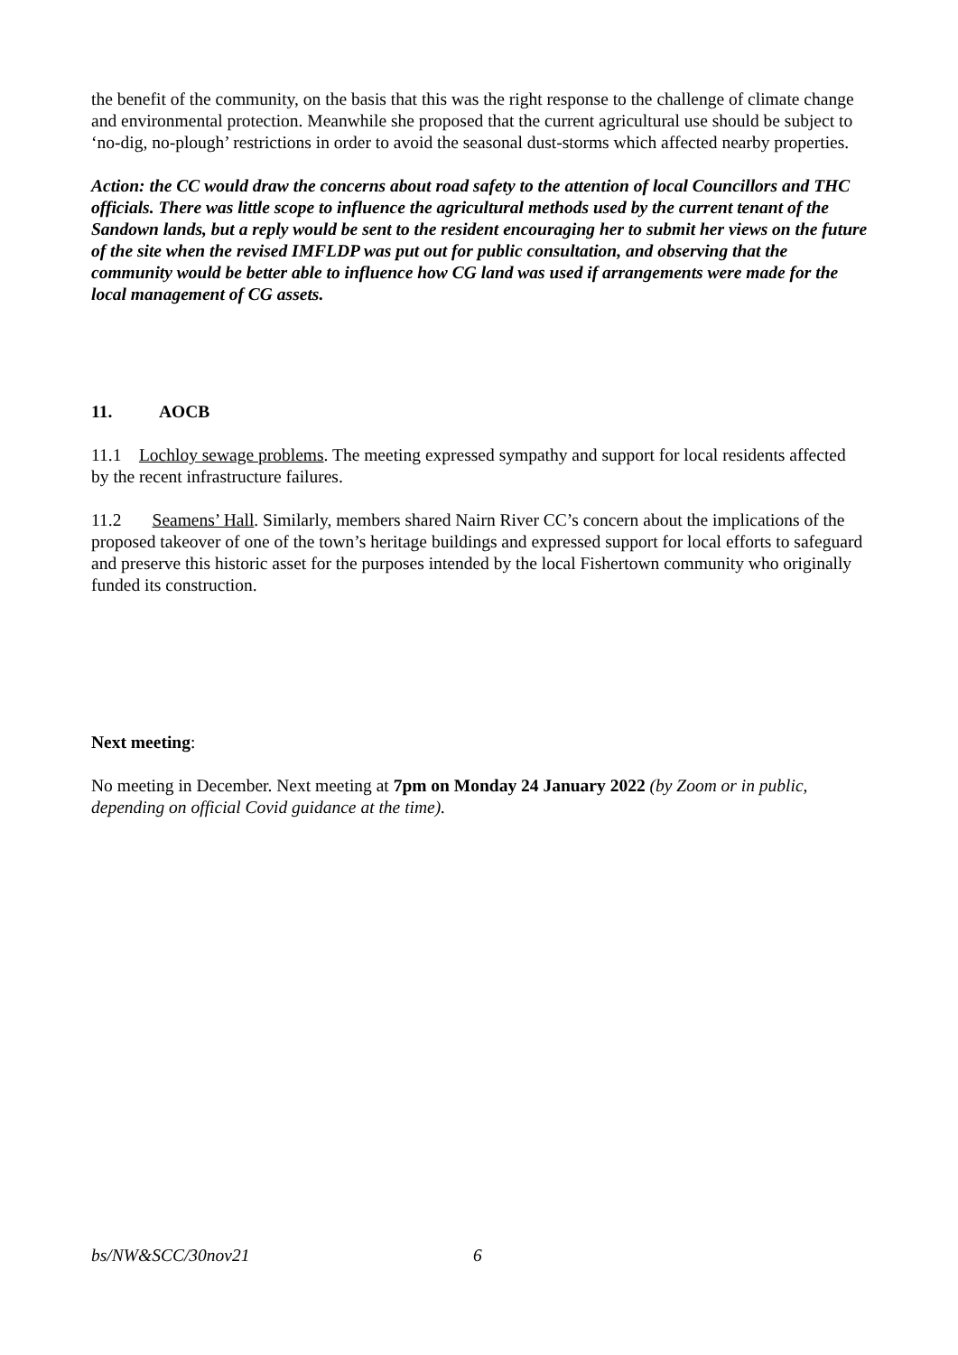the benefit of the community, on the basis that this was the right response to the challenge of climate change and environmental protection. Meanwhile she proposed that the current agricultural use should be subject to ‘no-dig, no-plough’ restrictions in order to avoid the seasonal dust-storms which affected nearby properties.
Action: the CC would draw the concerns about road safety to the attention of local Councillors and THC officials. There was little scope to influence the agricultural methods used by the current tenant of the Sandown lands, but a reply would be sent to the resident encouraging her to submit her views on the future of the site when the revised IMFLDP was put out for public consultation, and observing that the community would be better able to influence how CG land was used if arrangements were made for the local management of CG assets.
11. AOCB
11.1 Lochloy sewage problems. The meeting expressed sympathy and support for local residents affected by the recent infrastructure failures.
11.2 Seamens’ Hall. Similarly, members shared Nairn River CC’s concern about the implications of the proposed takeover of one of the town’s heritage buildings and expressed support for local efforts to safeguard and preserve this historic asset for the purposes intended by the local Fishertown community who originally funded its construction.
Next meeting:
No meeting in December. Next meeting at 7pm on Monday 24 January 2022 (by Zoom or in public, depending on official Covid guidance at the time).
bs/NW&SCC/30nov21 6